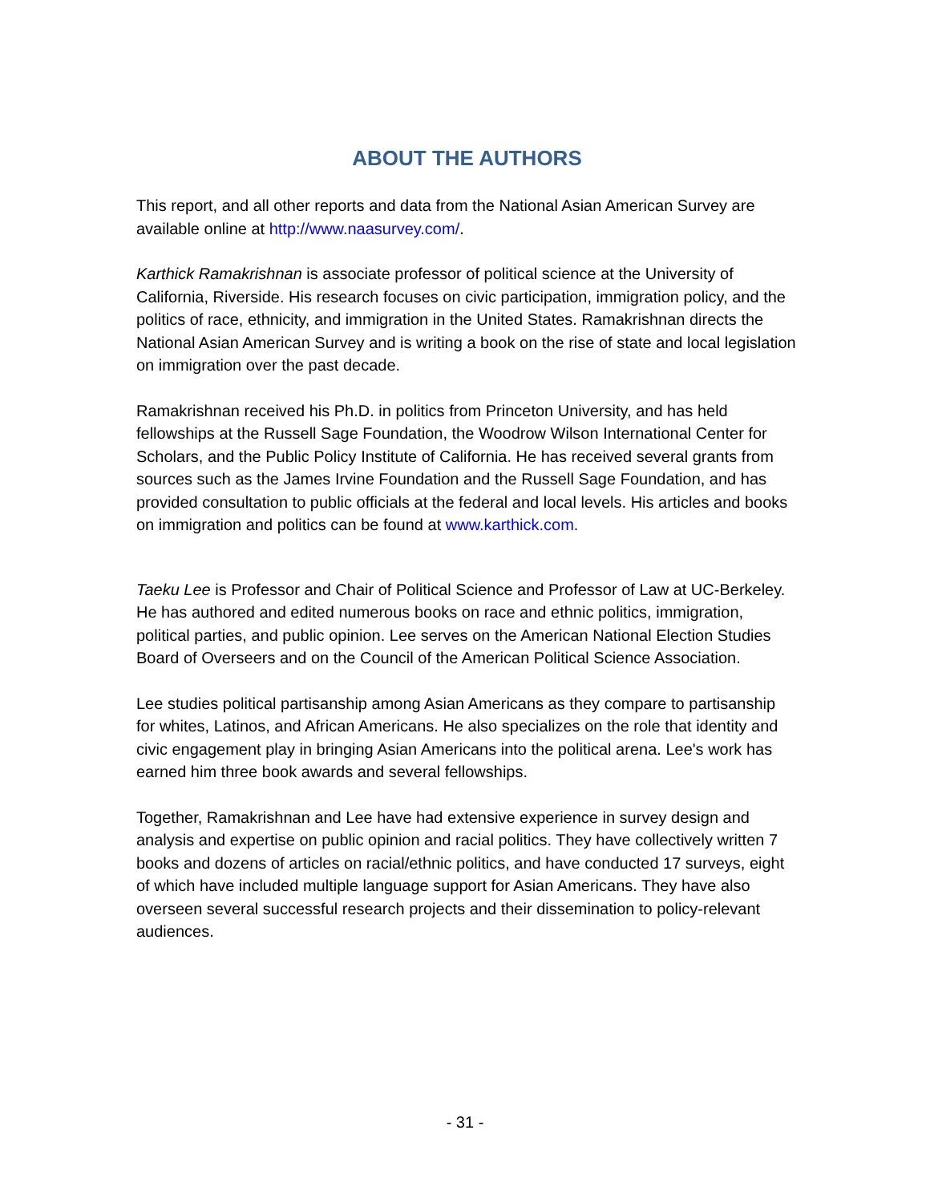ABOUT THE AUTHORS
This report, and all other reports and data from the National Asian American Survey are available online at http://www.naasurvey.com/.
Karthick Ramakrishnan is associate professor of political science at the University of California, Riverside. His research focuses on civic participation, immigration policy, and the politics of race, ethnicity, and immigration in the United States. Ramakrishnan directs the National Asian American Survey and is writing a book on the rise of state and local legislation on immigration over the past decade.
Ramakrishnan received his Ph.D. in politics from Princeton University, and has held fellowships at the Russell Sage Foundation, the Woodrow Wilson International Center for Scholars, and the Public Policy Institute of California. He has received several grants from sources such as the James Irvine Foundation and the Russell Sage Foundation, and has provided consultation to public officials at the federal and local levels. His articles and books on immigration and politics can be found at www.karthick.com.
Taeku Lee is Professor and Chair of Political Science and Professor of Law at UC-Berkeley. He has authored and edited numerous books on race and ethnic politics, immigration, political parties, and public opinion. Lee serves on the American National Election Studies Board of Overseers and on the Council of the American Political Science Association.
Lee studies political partisanship among Asian Americans as they compare to partisanship for whites, Latinos, and African Americans. He also specializes on the role that identity and civic engagement play in bringing Asian Americans into the political arena. Lee's work has earned him three book awards and several fellowships.
Together, Ramakrishnan and Lee have had extensive experience in survey design and analysis and expertise on public opinion and racial politics. They have collectively written 7 books and dozens of articles on racial/ethnic politics, and have conducted 17 surveys, eight of which have included multiple language support for Asian Americans. They have also overseen several successful research projects and their dissemination to policy-relevant audiences.
- 31 -